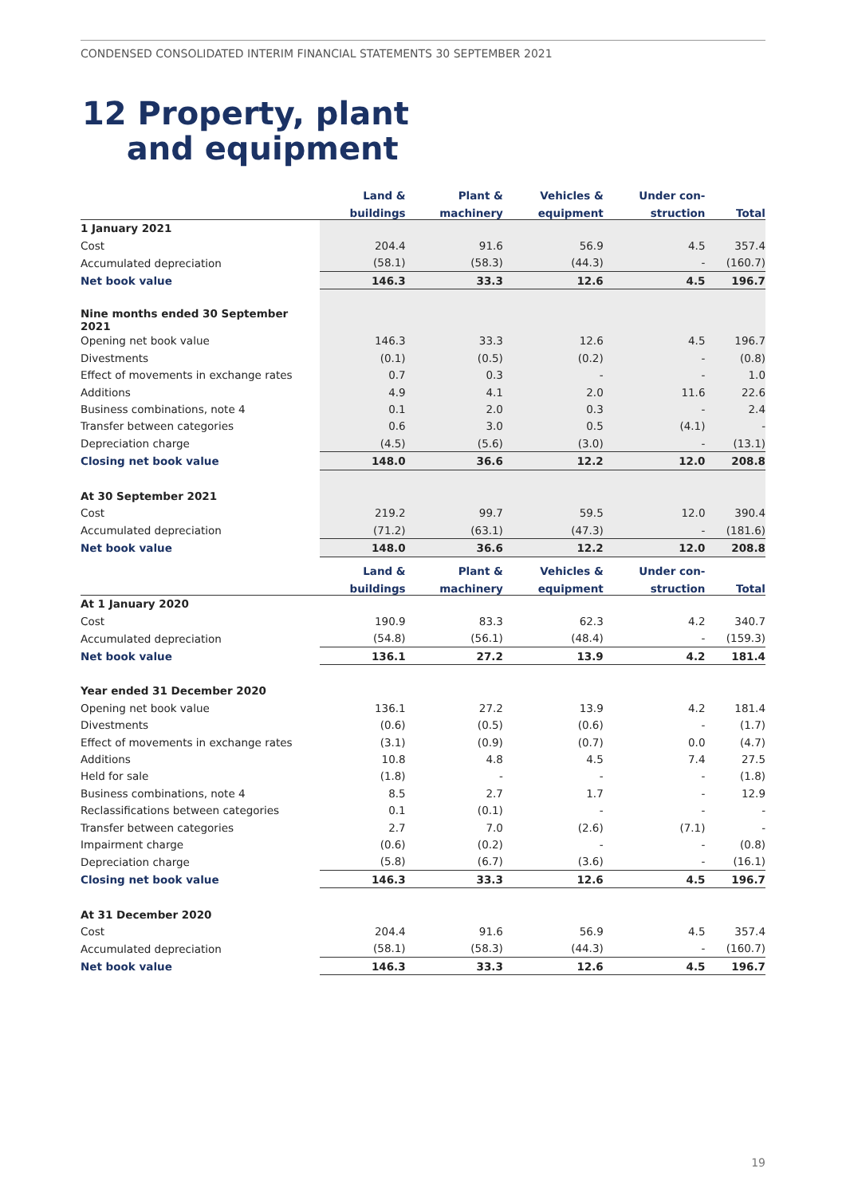CONDENSED CONSOLIDATED INTERIM FINANCIAL STATEMENTS 30 SEPTEMBER 2021
12 Property, plant
and equipment
| | Land & | Plant & | Vehicles & | Under con- | |
| --- | --- | --- | --- | --- | --- |
| | buildings | machinery | equipment | struction | Total |
| 1 January 2021 | | | | | |
| Cost | 204.4 | 91.6 | 56.9 | 4.5 | 357.4 |
| Accumulated depreciation | (58.1) | (58.3) | (44.3) | - | (160.7) |
| Net book value | 146.3 | 33.3 | 12.6 | 4.5 | 196.7 |
| Nine months ended 30 September 2021 | | | | | |
| Opening net book value | 146.3 | 33.3 | 12.6 | 4.5 | 196.7 |
| Divestments | (0.1) | (0.5) | (0.2) | - | (0.8) |
| Effect of movements in exchange rates | 0.7 | 0.3 | - | - | 1.0 |
| Additions | 4.9 | 4.1 | 2.0 | 11.6 | 22.6 |
| Business combinations, note 4 | 0.1 | 2.0 | 0.3 | - | 2.4 |
| Transfer between categories | 0.6 | 3.0 | 0.5 | (4.1) | - |
| Depreciation charge | (4.5) | (5.6) | (3.0) | - | (13.1) |
| Closing net book value | 148.0 | 36.6 | 12.2 | 12.0 | 208.8 |
| At 30 September 2021 | | | | | |
| Cost | 219.2 | 99.7 | 59.5 | 12.0 | 390.4 |
| Accumulated depreciation | (71.2) | (63.1) | (47.3) | - | (181.6) |
| Net book value | 148.0 | 36.6 | 12.2 | 12.0 | 208.8 |
| | Land & | Plant & | Vehicles & | Under con- | |
| --- | --- | --- | --- | --- | --- |
| | buildings | machinery | equipment | struction | Total |
| At 1 January 2020 | | | | | |
| Cost | 190.9 | 83.3 | 62.3 | 4.2 | 340.7 |
| Accumulated depreciation | (54.8) | (56.1) | (48.4) | - | (159.3) |
| Net book value | 136.1 | 27.2 | 13.9 | 4.2 | 181.4 |
| Year ended 31 December 2020 | | | | | |
| Opening net book value | 136.1 | 27.2 | 13.9 | 4.2 | 181.4 |
| Divestments | (0.6) | (0.5) | (0.6) | - | (1.7) |
| Effect of movements in exchange rates | (3.1) | (0.9) | (0.7) | 0.0 | (4.7) |
| Additions | 10.8 | 4.8 | 4.5 | 7.4 | 27.5 |
| Held for sale | (1.8) | - | - | - | (1.8) |
| Business combinations, note 4 | 8.5 | 2.7 | 1.7 | - | 12.9 |
| Reclassifications between categories | 0.1 | (0.1) | - | - | - |
| Transfer between categories | 2.7 | 7.0 | (2.6) | (7.1) | - |
| Impairment charge | (0.6) | (0.2) | - | - | (0.8) |
| Depreciation charge | (5.8) | (6.7) | (3.6) | - | (16.1) |
| Closing net book value | 146.3 | 33.3 | 12.6 | 4.5 | 196.7 |
| At 31 December 2020 | | | | | |
| Cost | 204.4 | 91.6 | 56.9 | 4.5 | 357.4 |
| Accumulated depreciation | (58.1) | (58.3) | (44.3) | - | (160.7) |
| Net book value | 146.3 | 33.3 | 12.6 | 4.5 | 196.7 |
19